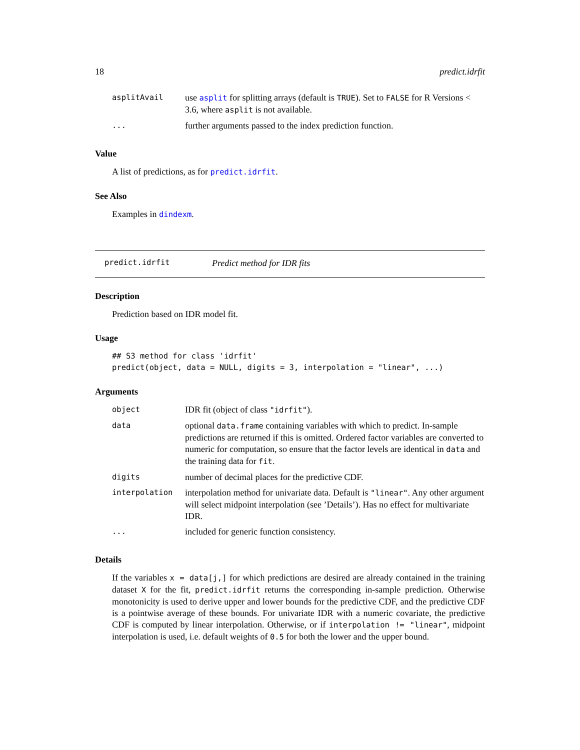18 predict.idrfit
| asplitAvail | use asplit for splitting arrays (default is TRUE ). Set to FALSE for R Versions < 3.6, where asplit is not available. |
| ... | further arguments passed to the index prediction function. |
Value
A list of predictions, as for predict.idrfit.
See Also
Examples in dindexm.
predict.idrfit Predict method for IDR fits
Description
Prediction based on IDR model fit.
Usage
## S3 method for class 'idrfit'
predict(object, data = NULL, digits = 3, interpolation = "linear", ...)
Arguments
| object | IDR fit (object of class "idrfit" ). |
| data | optional data.frame containing variables with which to predict. In-sample predictions are returned if this is omitted. Ordered factor variables are converted to numeric for computation, so ensure that the factor levels are identical in data and the training data for fit . |
| digits | number of decimal places for the predictive CDF. |
| interpolation | interpolation method for univariate data. Default is "linear" . Any other argument will select midpoint interpolation (see ’Details’). Has no effect for multivariate IDR. |
| ... | included for generic function consistency. |
Details
If the variables x = data[j,] for which predictions are desired are already contained in the training dataset X for the fit, predict.idrfit returns the corresponding in-sample prediction. Otherwise monotonicity is used to derive upper and lower bounds for the predictive CDF, and the predictive CDF is a pointwise average of these bounds. For univariate IDR with a numeric covariate, the predictive CDF is computed by linear interpolation. Otherwise, or if interpolation != "linear", midpoint interpolation is used, i.e. default weights of 0.5 for both the lower and the upper bound.